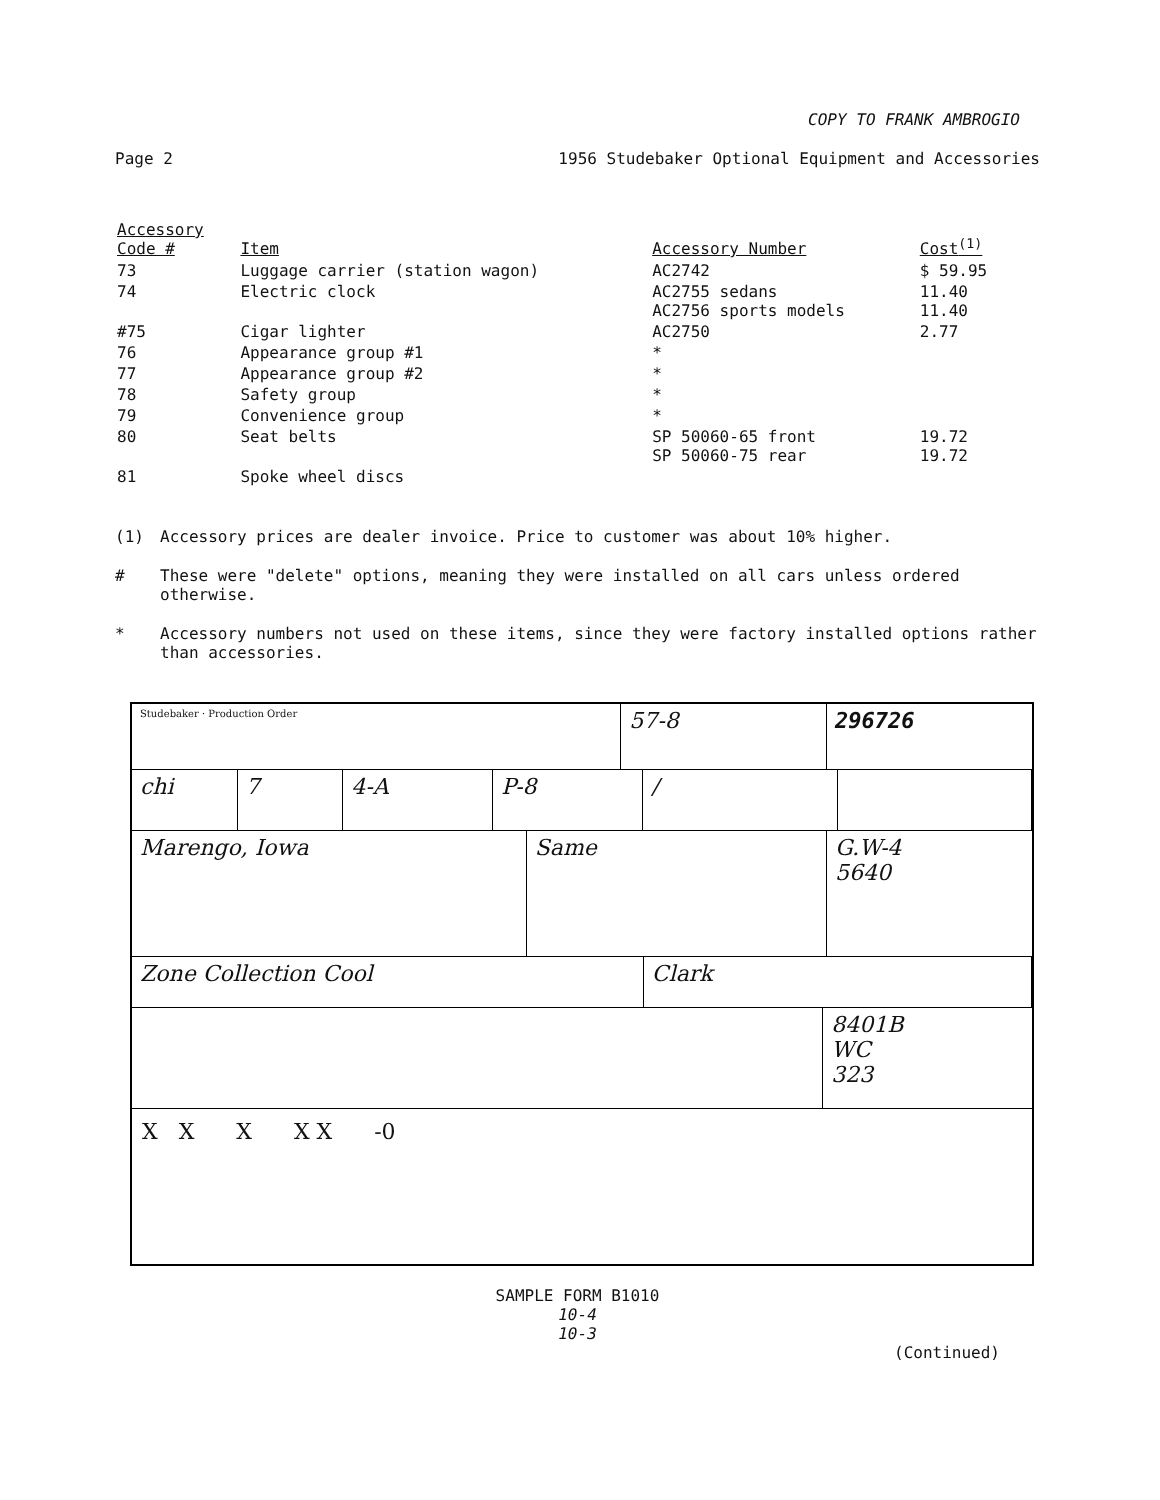COPY TO FRANK AMBROGIO
Page 2 1956 Studebaker Optional Equipment and Accessories
| Accessory Code # | Item | Accessory Number | Cost<sup>(1)</sup> |
| --- | --- | --- | --- |
| 73 | Luggage carrier (station wagon) | AC2742 | $ 59.95 |
| 74 | Electric clock | AC2755 sedans AC2756 sports models | 11.40 11.40 |
| #75 | Cigar lighter | AC2750 | 2.77 |
| 76 | Appearance group #1 | * | |
| 77 | Appearance group #2 | * | |
| 78 | Safety group | * | |
| 79 | Convenience group | * | |
| 80 | Seat belts | SP 50060-65 front SP 50060-75 rear | 19.72 19.72 |
| 81 | Spoke wheel discs | | |
(1) Accessory prices are dealer invoice. Price to customer was about 10% higher.
# These were "delete" options, meaning they were installed on all cars unless ordered otherwise.
* Accessory numbers not used on these items, since they were factory installed options rather than accessories.
Studebaker · Production Order
57-8 296726
chi 7 4-A P-8 /
Marengo, Iowa Same G.W-4
5640
Zone Collection Cool Clark
8401B
WC
323
X X X X X -0
SAMPLE FORM B1010
10-4
10-3
(Continued)